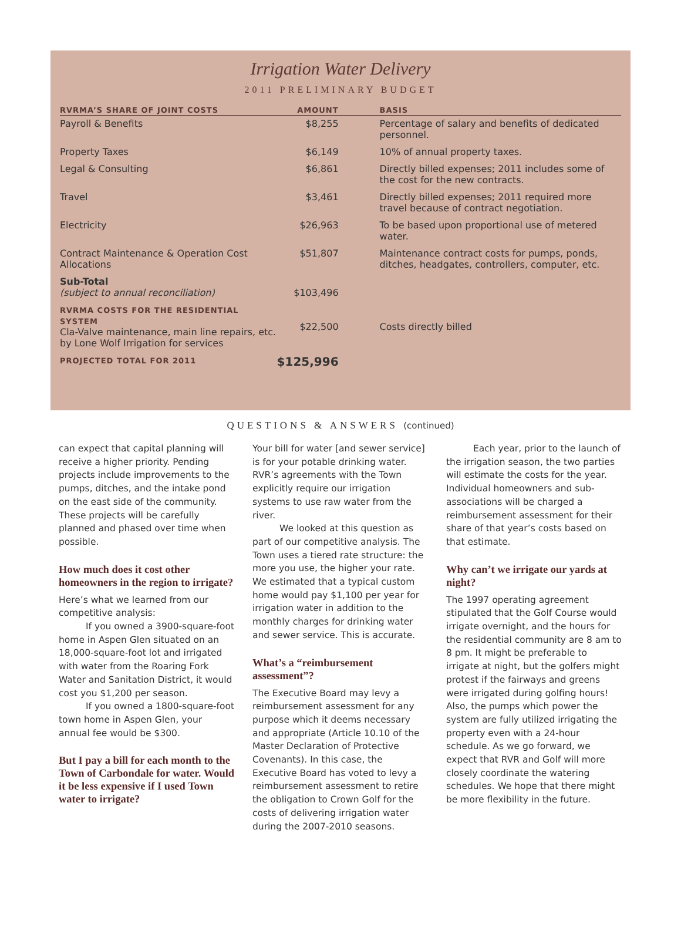Irrigation Water Delivery
2011 PRELIMINARY BUDGET
| RVRMA’S SHARE OF JOINT COSTS | AMOUNT | BASIS |
| --- | --- | --- |
| Payroll & Benefits | $8,255 | Percentage of salary and benefits of dedicated personnel. |
| Property Taxes | $6,149 | 10% of annual property taxes. |
| Legal & Consulting | $6,861 | Directly billed expenses; 2011 includes some of the cost for the new contracts. |
| Travel | $3,461 | Directly billed expenses; 2011 required more travel because of contract negotiation. |
| Electricity | $26,963 | To be based upon proportional use of metered water. |
| Contract Maintenance & Operation Cost Allocations | $51,807 | Maintenance contract costs for pumps, ponds, ditches, headgates, controllers, computer, etc. |
| Sub-Total (subject to annual reconciliation) | $103,496 | |
| RVRMA COSTS FOR THE RESIDENTIAL SYSTEM Cla-Valve maintenance, main line repairs, etc. by Lone Wolf Irrigation for services | $22,500 | Costs directly billed |
| PROJECTED TOTAL FOR 2011 | $125,996 | |
QUESTIONS & ANSWERS (continued)
can expect that capital planning will receive a higher priority. Pending projects include improvements to the pumps, ditches, and the intake pond on the east side of the community. These projects will be carefully planned and phased over time when possible.
How much does it cost other homeowners in the region to irrigate?
Here’s what we learned from our competitive analysis:
If you owned a 3900-square-foot home in Aspen Glen situated on an 18,000-square-foot lot and irrigated with water from the Roaring Fork Water and Sanitation District, it would cost you $1,200 per season.
If you owned a 1800-square-foot town home in Aspen Glen, your annual fee would be $300.
But I pay a bill for each month to the Town of Carbondale for water. Would it be less expensive if I used Town water to irrigate?
Your bill for water [and sewer service] is for your potable drinking water. RVR’s agreements with the Town explicitly require our irrigation systems to use raw water from the river.
We looked at this question as part of our competitive analysis. The Town uses a tiered rate structure: the more you use, the higher your rate. We estimated that a typical custom home would pay $1,100 per year for irrigation water in addition to the monthly charges for drinking water and sewer service. This is accurate.
What’s a “reimbursement assessment”?
The Executive Board may levy a reimbursement assessment for any purpose which it deems necessary and appropriate (Article 10.10 of the Master Declaration of Protective Covenants). In this case, the Executive Board has voted to levy a reimbursement assessment to retire the obligation to Crown Golf for the costs of delivering irrigation water during the 2007-2010 seasons.
Each year, prior to the launch of the irrigation season, the two parties will estimate the costs for the year. Individual homeowners and sub-associations will be charged a reimbursement assessment for their share of that year’s costs based on that estimate.
Why can’t we irrigate our yards at night?
The 1997 operating agreement stipulated that the Golf Course would irrigate overnight, and the hours for the residential community are 8 am to 8 pm. It might be preferable to irrigate at night, but the golfers might protest if the fairways and greens were irrigated during golfing hours! Also, the pumps which power the system are fully utilized irrigating the property even with a 24-hour schedule. As we go forward, we expect that RVR and Golf will more closely coordinate the watering schedules. We hope that there might be more flexibility in the future.